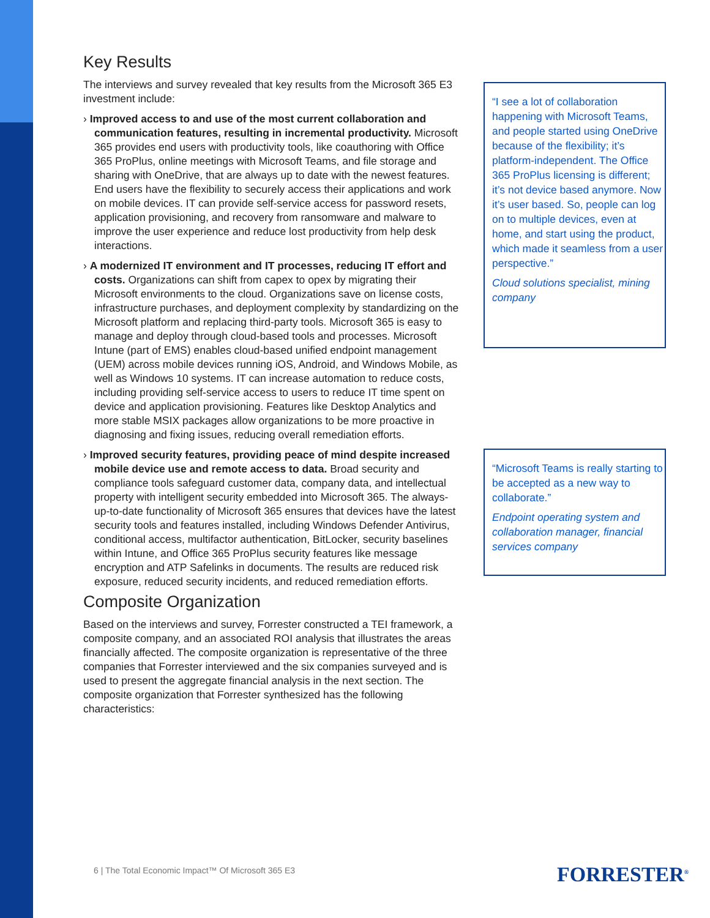Key Results
The interviews and survey revealed that key results from the Microsoft 365 E3 investment include:
› Improved access to and use of the most current collaboration and communication features, resulting in incremental productivity. Microsoft 365 provides end users with productivity tools, like coauthoring with Office 365 ProPlus, online meetings with Microsoft Teams, and file storage and sharing with OneDrive, that are always up to date with the newest features. End users have the flexibility to securely access their applications and work on mobile devices. IT can provide self-service access for password resets, application provisioning, and recovery from ransomware and malware to improve the user experience and reduce lost productivity from help desk interactions.
› A modernized IT environment and IT processes, reducing IT effort and costs. Organizations can shift from capex to opex by migrating their Microsoft environments to the cloud. Organizations save on license costs, infrastructure purchases, and deployment complexity by standardizing on the Microsoft platform and replacing third-party tools. Microsoft 365 is easy to manage and deploy through cloud-based tools and processes. Microsoft Intune (part of EMS) enables cloud-based unified endpoint management (UEM) across mobile devices running iOS, Android, and Windows Mobile, as well as Windows 10 systems. IT can increase automation to reduce costs, including providing self-service access to users to reduce IT time spent on device and application provisioning. Features like Desktop Analytics and more stable MSIX packages allow organizations to be more proactive in diagnosing and fixing issues, reducing overall remediation efforts.
› Improved security features, providing peace of mind despite increased mobile device use and remote access to data. Broad security and compliance tools safeguard customer data, company data, and intellectual property with intelligent security embedded into Microsoft 365. The always-up-to-date functionality of Microsoft 365 ensures that devices have the latest security tools and features installed, including Windows Defender Antivirus, conditional access, multifactor authentication, BitLocker, security baselines within Intune, and Office 365 ProPlus security features like message encryption and ATP Safelinks in documents. The results are reduced risk exposure, reduced security incidents, and reduced remediation efforts.
Composite Organization
Based on the interviews and survey, Forrester constructed a TEI framework, a composite company, and an associated ROI analysis that illustrates the areas financially affected. The composite organization is representative of the three companies that Forrester interviewed and the six companies surveyed and is used to present the aggregate financial analysis in the next section. The composite organization that Forrester synthesized has the following characteristics:
“I see a lot of collaboration happening with Microsoft Teams, and people started using OneDrive because of the flexibility; it’s platform-independent. The Office 365 ProPlus licensing is different; it’s not device based anymore. Now it’s user based. So, people can log on to multiple devices, even at home, and start using the product, which made it seamless from a user perspective.”
Cloud solutions specialist, mining company
“Microsoft Teams is really starting to be accepted as a new way to collaborate.”
Endpoint operating system and collaboration manager, financial services company
6 | The Total Economic Impact™ Of Microsoft 365 E3
FORRESTER<sup>®</sup>